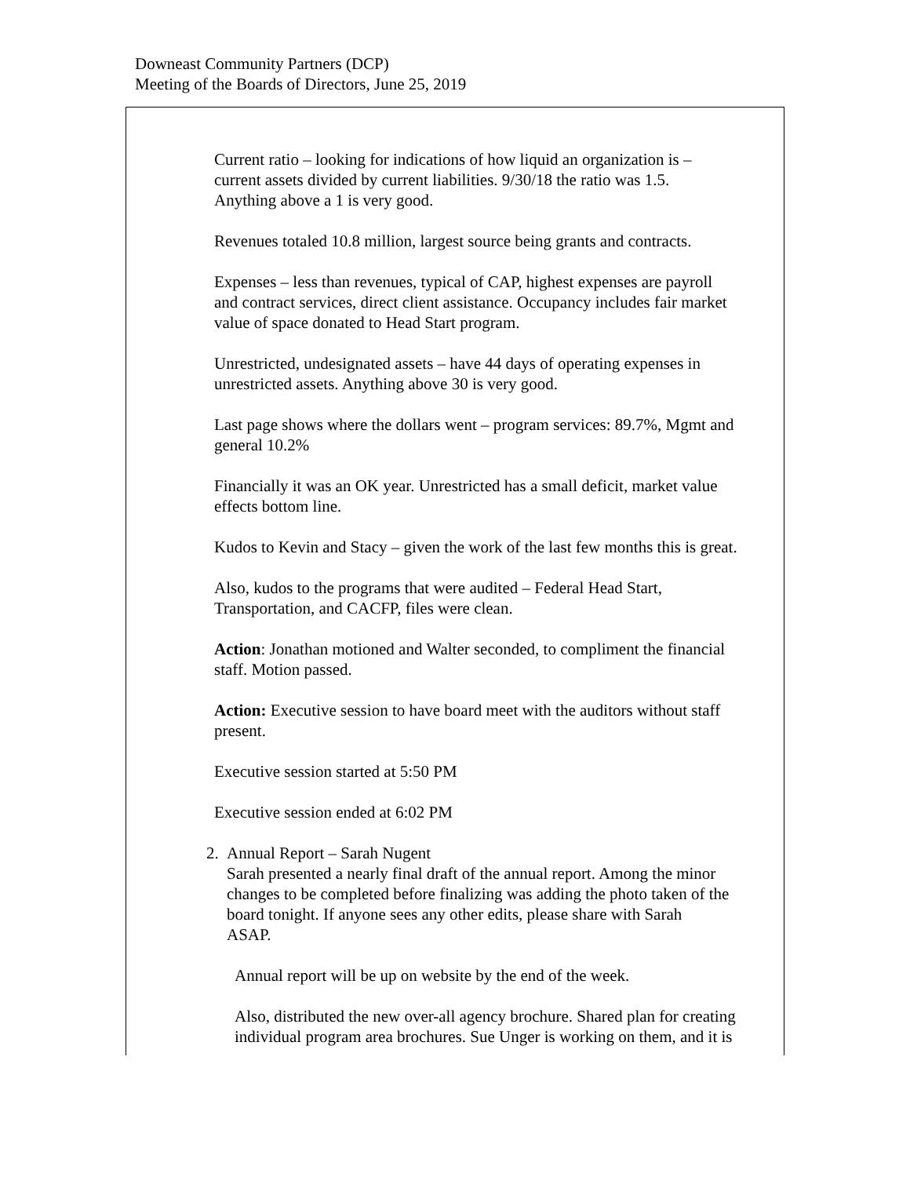Downeast Community Partners (DCP)
Meeting of the Boards of Directors, June 25, 2019
Current ratio – looking for indications of how liquid an organization is –
current assets divided by current liabilities. 9/30/18 the ratio was 1.5.
Anything above a 1 is very good.
Revenues totaled 10.8 million, largest source being grants and contracts.
Expenses – less than revenues, typical of CAP, highest expenses are payroll
and contract services, direct client assistance. Occupancy includes fair market
value of space donated to Head Start program.
Unrestricted, undesignated assets – have 44 days of operating expenses in
unrestricted assets. Anything above 30 is very good.
Last page shows where the dollars went – program services: 89.7%, Mgmt and
general 10.2%
Financially it was an OK year. Unrestricted has a small deficit, market value
effects bottom line.
Kudos to Kevin and Stacy – given the work of the last few months this is great.
Also, kudos to the programs that were audited – Federal Head Start,
Transportation, and CACFP, files were clean.
Action: Jonathan motioned and Walter seconded, to compliment the financial
staff. Motion passed.
Action: Executive session to have board meet with the auditors without staff
present.
Executive session started at 5:50 PM
Executive session ended at 6:02 PM
2. Annual Report – Sarah Nugent
Sarah presented a nearly final draft of the annual report. Among the minor
changes to be completed before finalizing was adding the photo taken of the
board tonight. If anyone sees any other edits, please share with Sarah
ASAP.
Annual report will be up on website by the end of the week.
Also, distributed the new over-all agency brochure. Shared plan for creating
individual program area brochures. Sue Unger is working on them, and it is